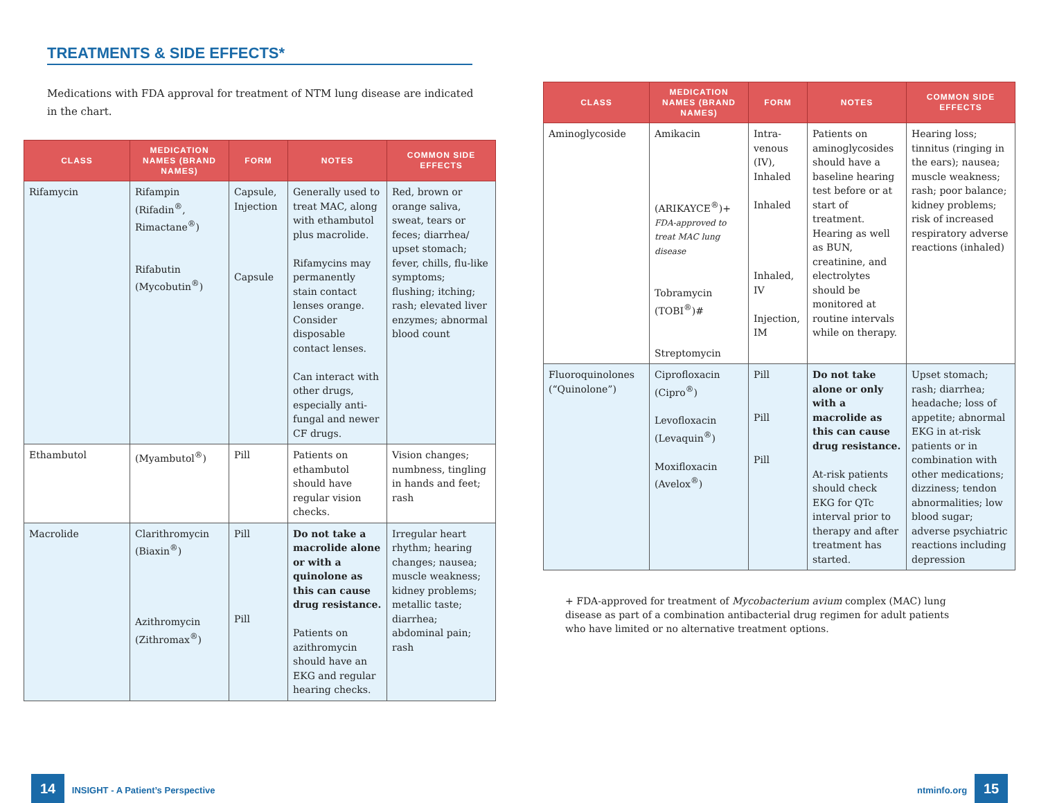TREATMENTS & SIDE EFFECTS*
Medications with FDA approval for treatment of NTM lung disease are indicated in the chart.
| CLASS | MEDICATION NAMES (BRAND NAMES) | FORM | NOTES | COMMON SIDE EFFECTS |
| --- | --- | --- | --- | --- |
| Rifamycin | Rifampin (Rifadin<sup>®</sup>, Rimactane<sup>®</sup>) Rifabutin (Mycobutin<sup>®</sup>) | Capsule, Injection Capsule | Generally used to treat MAC, along with ethambutol plus macrolide. Rifamycins may permanently stain contact lenses orange. Consider disposable contact lenses. Can interact with other drugs, especially anti-fungal and newer CF drugs. | Red, brown or orange saliva, sweat, tears or feces; diarrhea/ upset stomach; fever, chills, flu-like symptoms; flushing; itching; rash; elevated liver enzymes; abnormal blood count |
| Ethambutol | (Myambutol<sup>®</sup>) | Pill | Patients on ethambutol should have regular vision checks. | Vision changes; numbness, tingling in hands and feet; rash |
| Macrolide | Clarithromycin (Biaxin<sup>®</sup>) Azithromycin (Zithromax<sup>®</sup>) | Pill Pill | Do not take a macrolide alone or with a quinolone as this can cause drug resistance. Patients on azithromycin should have an EKG and regular hearing checks. | Irregular heart rhythm; hearing changes; nausea; muscle weakness; kidney problems; metallic taste; diarrhea; abdominal pain; rash |
| CLASS | MEDICATION NAMES (BRAND NAMES) | FORM | NOTES | COMMON SIDE EFFECTS |
| --- | --- | --- | --- | --- |
| Aminoglycoside | Amikacin (ARIKAYCE<sup>®</sup>)+ FDA-approved to treat MAC lung disease Tobramycin (TOBI<sup>®</sup>)# Streptomycin | Intra-venous (IV), Inhaled Inhaled Inhaled, IV Injection, IM | Patients on aminoglycosides should have a baseline hearing test before or at start of treatment. Hearing as well as BUN, creatinine, and electrolytes should be monitored at routine intervals while on therapy. | Hearing loss; tinnitus (ringing in the ears); nausea; muscle weakness; rash; poor balance; kidney problems; risk of increased respiratory adverse reactions (inhaled) |
| Fluoroquinolones (“Quinolone”) | Ciprofloxacin (Cipro<sup>®</sup>) Levofloxacin (Levaquin<sup>®</sup>) Moxifloxacin (Avelox<sup>®</sup>) | Pill Pill Pill | Do not take alone or only with a macrolide as this can cause drug resistance. At-risk patients should check EKG for QTc interval prior to therapy and after treatment has started. | Upset stomach; rash; diarrhea; headache; loss of appetite; abnormal EKG in at-risk patients or in combination with other medications; dizziness; tendon abnormalities; low blood sugar; adverse psychiatric reactions including depression |
+ FDA-approved for treatment of Mycobacterium avium complex (MAC) lung disease as part of a combination antibacterial drug regimen for adult patients who have limited or no alternative treatment options.
14 INSIGHT - A Patient’s Perspective
ntminfo.org 15